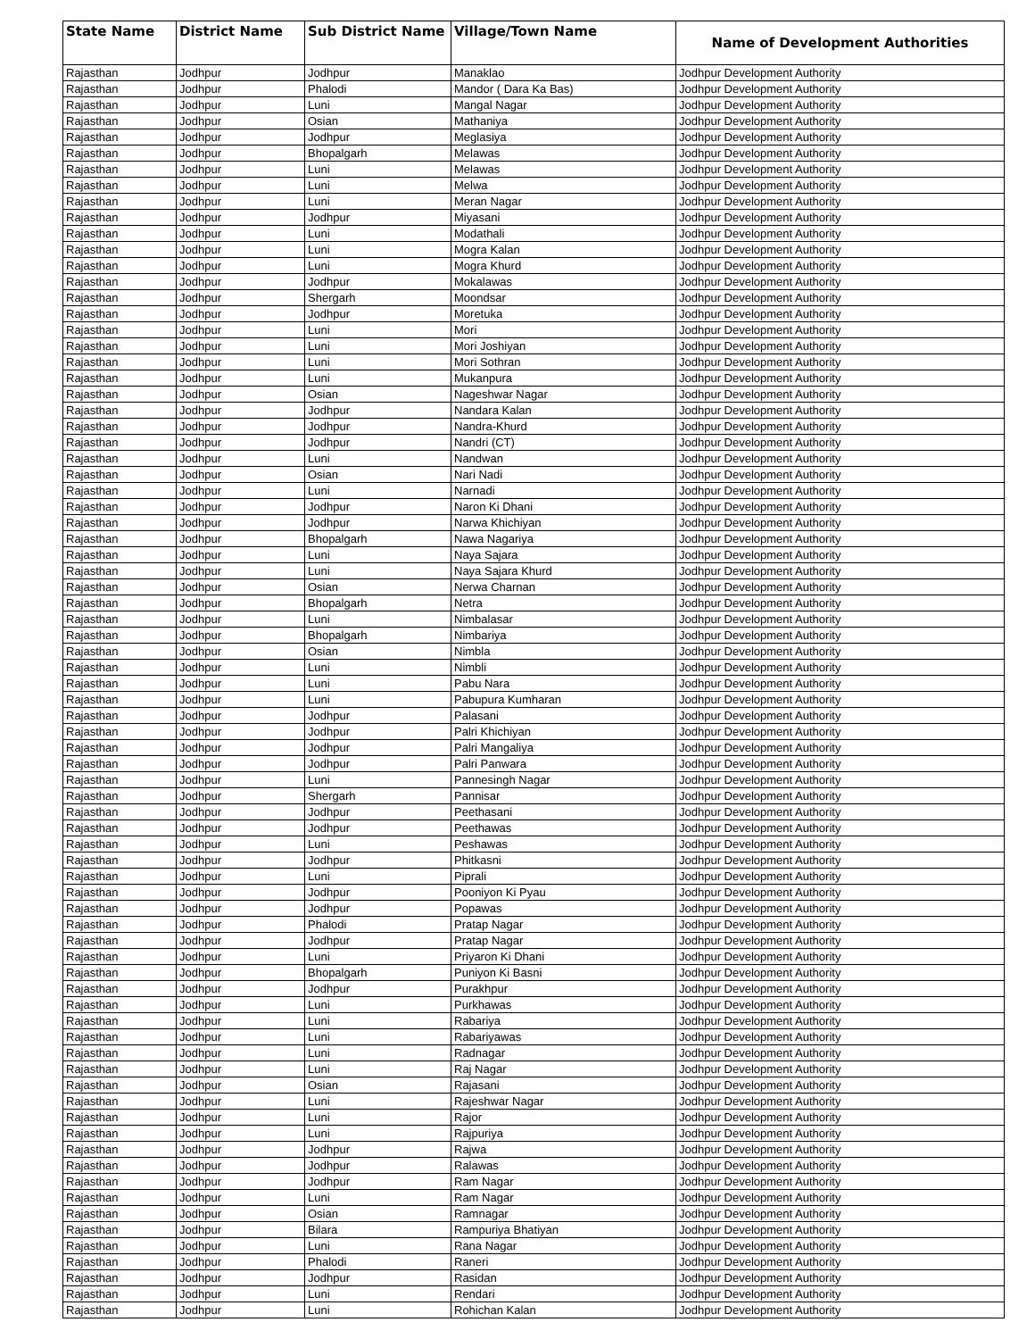| State Name | District Name | Sub District Name | Village/Town Name | Name of Development Authorities |
| --- | --- | --- | --- | --- |
| Rajasthan | Jodhpur | Jodhpur | Manaklao | Jodhpur Development Authority |
| Rajasthan | Jodhpur | Phalodi | Mandor ( Dara Ka Bas) | Jodhpur Development Authority |
| Rajasthan | Jodhpur | Luni | Mangal Nagar | Jodhpur Development Authority |
| Rajasthan | Jodhpur | Osian | Mathaniya | Jodhpur Development Authority |
| Rajasthan | Jodhpur | Jodhpur | Meglasiya | Jodhpur Development Authority |
| Rajasthan | Jodhpur | Bhopalgarh | Melawas | Jodhpur Development Authority |
| Rajasthan | Jodhpur | Luni | Melawas | Jodhpur Development Authority |
| Rajasthan | Jodhpur | Luni | Melwa | Jodhpur Development Authority |
| Rajasthan | Jodhpur | Luni | Meran Nagar | Jodhpur Development Authority |
| Rajasthan | Jodhpur | Jodhpur | Miyasani | Jodhpur Development Authority |
| Rajasthan | Jodhpur | Luni | Modathali | Jodhpur Development Authority |
| Rajasthan | Jodhpur | Luni | Mogra Kalan | Jodhpur Development Authority |
| Rajasthan | Jodhpur | Luni | Mogra Khurd | Jodhpur Development Authority |
| Rajasthan | Jodhpur | Jodhpur | Mokalawas | Jodhpur Development Authority |
| Rajasthan | Jodhpur | Shergarh | Moondsar | Jodhpur Development Authority |
| Rajasthan | Jodhpur | Jodhpur | Moretuka | Jodhpur Development Authority |
| Rajasthan | Jodhpur | Luni | Mori | Jodhpur Development Authority |
| Rajasthan | Jodhpur | Luni | Mori Joshiyan | Jodhpur Development Authority |
| Rajasthan | Jodhpur | Luni | Mori Sothran | Jodhpur Development Authority |
| Rajasthan | Jodhpur | Luni | Mukanpura | Jodhpur Development Authority |
| Rajasthan | Jodhpur | Osian | Nageshwar Nagar | Jodhpur Development Authority |
| Rajasthan | Jodhpur | Jodhpur | Nandara Kalan | Jodhpur Development Authority |
| Rajasthan | Jodhpur | Jodhpur | Nandra-Khurd | Jodhpur Development Authority |
| Rajasthan | Jodhpur | Jodhpur | Nandri (CT) | Jodhpur Development Authority |
| Rajasthan | Jodhpur | Luni | Nandwan | Jodhpur Development Authority |
| Rajasthan | Jodhpur | Osian | Nari Nadi | Jodhpur Development Authority |
| Rajasthan | Jodhpur | Luni | Narnadi | Jodhpur Development Authority |
| Rajasthan | Jodhpur | Jodhpur | Naron Ki Dhani | Jodhpur Development Authority |
| Rajasthan | Jodhpur | Jodhpur | Narwa Khichiyan | Jodhpur Development Authority |
| Rajasthan | Jodhpur | Bhopalgarh | Nawa Nagariya | Jodhpur Development Authority |
| Rajasthan | Jodhpur | Luni | Naya Sajara | Jodhpur Development Authority |
| Rajasthan | Jodhpur | Luni | Naya Sajara Khurd | Jodhpur Development Authority |
| Rajasthan | Jodhpur | Osian | Nerwa Charnan | Jodhpur Development Authority |
| Rajasthan | Jodhpur | Bhopalgarh | Netra | Jodhpur Development Authority |
| Rajasthan | Jodhpur | Luni | Nimbalasar | Jodhpur Development Authority |
| Rajasthan | Jodhpur | Bhopalgarh | Nimbariya | Jodhpur Development Authority |
| Rajasthan | Jodhpur | Osian | Nimbla | Jodhpur Development Authority |
| Rajasthan | Jodhpur | Luni | Nimbli | Jodhpur Development Authority |
| Rajasthan | Jodhpur | Luni | Pabu Nara | Jodhpur Development Authority |
| Rajasthan | Jodhpur | Luni | Pabupura Kumharan | Jodhpur Development Authority |
| Rajasthan | Jodhpur | Jodhpur | Palasani | Jodhpur Development Authority |
| Rajasthan | Jodhpur | Jodhpur | Palri Khichiyan | Jodhpur Development Authority |
| Rajasthan | Jodhpur | Jodhpur | Palri Mangaliya | Jodhpur Development Authority |
| Rajasthan | Jodhpur | Jodhpur | Palri Panwara | Jodhpur Development Authority |
| Rajasthan | Jodhpur | Luni | Pannesingh Nagar | Jodhpur Development Authority |
| Rajasthan | Jodhpur | Shergarh | Pannisar | Jodhpur Development Authority |
| Rajasthan | Jodhpur | Jodhpur | Peethasani | Jodhpur Development Authority |
| Rajasthan | Jodhpur | Jodhpur | Peethawas | Jodhpur Development Authority |
| Rajasthan | Jodhpur | Luni | Peshawas | Jodhpur Development Authority |
| Rajasthan | Jodhpur | Jodhpur | Phitkasni | Jodhpur Development Authority |
| Rajasthan | Jodhpur | Luni | Piprali | Jodhpur Development Authority |
| Rajasthan | Jodhpur | Jodhpur | Pooniyon Ki Pyau | Jodhpur Development Authority |
| Rajasthan | Jodhpur | Jodhpur | Popawas | Jodhpur Development Authority |
| Rajasthan | Jodhpur | Phalodi | Pratap Nagar | Jodhpur Development Authority |
| Rajasthan | Jodhpur | Jodhpur | Pratap Nagar | Jodhpur Development Authority |
| Rajasthan | Jodhpur | Luni | Priyaron Ki Dhani | Jodhpur Development Authority |
| Rajasthan | Jodhpur | Bhopalgarh | Puniyon Ki Basni | Jodhpur Development Authority |
| Rajasthan | Jodhpur | Jodhpur | Purakhpur | Jodhpur Development Authority |
| Rajasthan | Jodhpur | Luni | Purkhawas | Jodhpur Development Authority |
| Rajasthan | Jodhpur | Luni | Rabariya | Jodhpur Development Authority |
| Rajasthan | Jodhpur | Luni | Rabariyawas | Jodhpur Development Authority |
| Rajasthan | Jodhpur | Luni | Radnagar | Jodhpur Development Authority |
| Rajasthan | Jodhpur | Luni | Raj Nagar | Jodhpur Development Authority |
| Rajasthan | Jodhpur | Osian | Rajasani | Jodhpur Development Authority |
| Rajasthan | Jodhpur | Luni | Rajeshwar Nagar | Jodhpur Development Authority |
| Rajasthan | Jodhpur | Luni | Rajor | Jodhpur Development Authority |
| Rajasthan | Jodhpur | Luni | Rajpuriya | Jodhpur Development Authority |
| Rajasthan | Jodhpur | Jodhpur | Rajwa | Jodhpur Development Authority |
| Rajasthan | Jodhpur | Jodhpur | Ralawas | Jodhpur Development Authority |
| Rajasthan | Jodhpur | Jodhpur | Ram Nagar | Jodhpur Development Authority |
| Rajasthan | Jodhpur | Luni | Ram Nagar | Jodhpur Development Authority |
| Rajasthan | Jodhpur | Osian | Ramnagar | Jodhpur Development Authority |
| Rajasthan | Jodhpur | Bilara | Rampuriya Bhatiyan | Jodhpur Development Authority |
| Rajasthan | Jodhpur | Luni | Rana Nagar | Jodhpur Development Authority |
| Rajasthan | Jodhpur | Phalodi | Raneri | Jodhpur Development Authority |
| Rajasthan | Jodhpur | Jodhpur | Rasidan | Jodhpur Development Authority |
| Rajasthan | Jodhpur | Luni | Rendari | Jodhpur Development Authority |
| Rajasthan | Jodhpur | Luni | Rohichan Kalan | Jodhpur Development Authority |